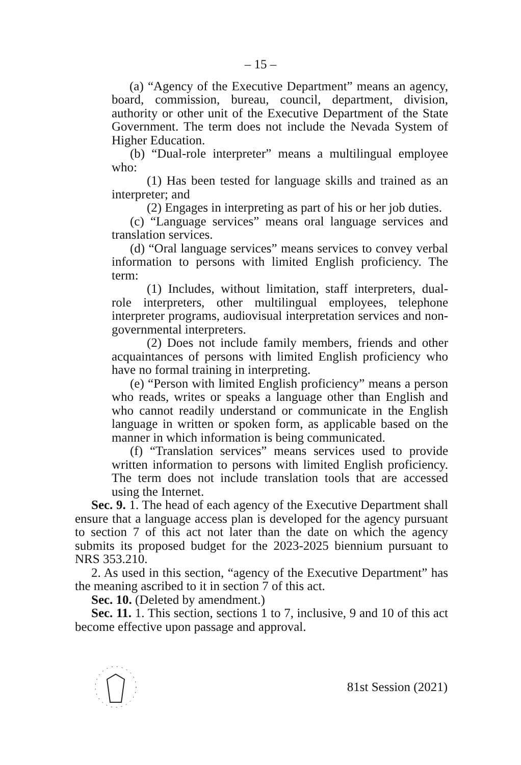– 15 –
(a) “Agency of the Executive Department” means an agency, board, commission, bureau, council, department, division, authority or other unit of the Executive Department of the State Government. The term does not include the Nevada System of Higher Education.
(b) “Dual-role interpreter” means a multilingual employee who:
(1) Has been tested for language skills and trained as an interpreter; and
(2) Engages in interpreting as part of his or her job duties.
(c) “Language services” means oral language services and translation services.
(d) “Oral language services” means services to convey verbal information to persons with limited English proficiency. The term:
(1) Includes, without limitation, staff interpreters, dual-role interpreters, other multilingual employees, telephone interpreter programs, audiovisual interpretation services and non-governmental interpreters.
(2) Does not include family members, friends and other acquaintances of persons with limited English proficiency who have no formal training in interpreting.
(e) “Person with limited English proficiency” means a person who reads, writes or speaks a language other than English and who cannot readily understand or communicate in the English language in written or spoken form, as applicable based on the manner in which information is being communicated.
(f) “Translation services” means services used to provide written information to persons with limited English proficiency. The term does not include translation tools that are accessed using the Internet.
Sec. 9. 1. The head of each agency of the Executive Department shall ensure that a language access plan is developed for the agency pursuant to section 7 of this act not later than the date on which the agency submits its proposed budget for the 2023-2025 biennium pursuant to NRS 353.210.
2. As used in this section, “agency of the Executive Department” has the meaning ascribed to it in section 7 of this act.
Sec. 10. (Deleted by amendment.)
Sec. 11. 1. This section, sections 1 to 7, inclusive, 9 and 10 of this act become effective upon passage and approval.
81st Session (2021)